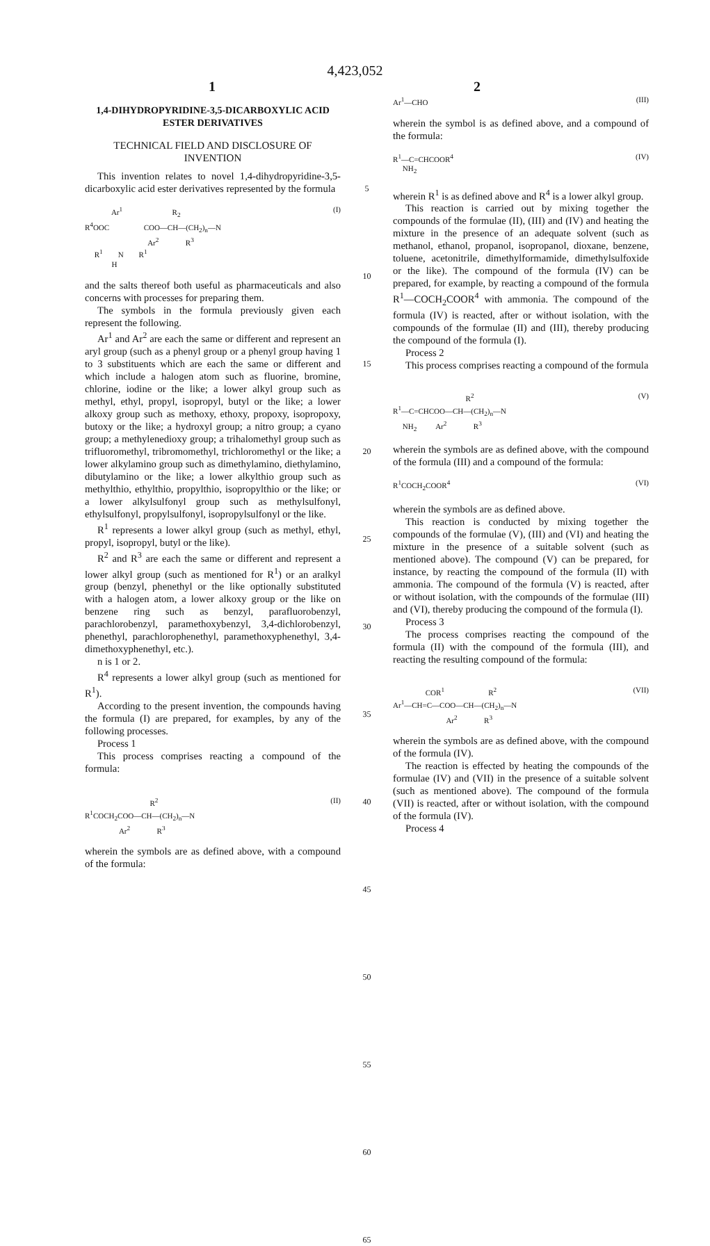4,423,052
1 2
1,4-DIHYDROPYRIDINE-3,5-DICARBOXYLIC ACID ESTER DERIVATIVES
TECHNICAL FIELD AND DISCLOSURE OF INVENTION
This invention relates to novel 1,4-dihydropyridine-3,5-dicarboxylic acid ester derivatives represented by the formula
              Ar1                          R2
R4OOC                  COO—CH—(CH2)n—N
                                 Ar2              R3
     R1        N        R1
              H
(I)
and the salts thereof both useful as pharmaceuticals and also concerns with processes for preparing them.
The symbols in the formula previously given each represent the following.
Ar<sup>1</sup> and Ar<sup>2</sup> are each the same or different and represent an aryl group (such as a phenyl group or a phenyl group having 1 to 3 substituents which are each the same or different and which include a halogen atom such as fluorine, bromine, chlorine, iodine or the like; a lower alkyl group such as methyl, ethyl, propyl, isopropyl, butyl or the like; a lower alkoxy group such as methoxy, ethoxy, propoxy, isopropoxy, butoxy or the like; a hydroxyl group; a nitro group; a cyano group; a methylenedioxy group; a trihalomethyl group such as trifluoromethyl, tribromomethyl, trichloromethyl or the like; a lower alkylamino group such as dimethylamino, diethylamino, dibutylamino or the like; a lower alkylthio group such as methylthio, ethylthio, propylthio, isopropylthio or the like; or a lower alkylsulfonyl group such as methylsulfonyl, ethylsulfonyl, propylsulfonyl, isopropylsulfonyl or the like.
R<sup>1</sup> represents a lower alkyl group (such as methyl, ethyl, propyl, isopropyl, butyl or the like).
R<sup>2</sup> and R<sup>3</sup> are each the same or different and represent a lower alkyl group (such as mentioned for R<sup>1</sup>) or an aralkyl group (benzyl, phenethyl or the like optionally substituted with a halogen atom, a lower alkoxy group or the like on benzene ring such as benzyl, parafluorobenzyl, parachlorobenzyl, paramethoxybenzyl, 3,4-dichlorobenzyl, phenethyl, parachlorophenethyl, paramethoxyphenethyl, 3,4-dimethoxyphenethyl, etc.).
n is 1 or 2.
R<sup>4</sup> represents a lower alkyl group (such as mentioned for R<sup>1</sup>).
According to the present invention, the compounds having the formula (I) are prepared, for examples, by any of the following processes.
Process 1
This process comprises reacting a compound of the formula:
                                  R2
R1COCH2COO—CH—(CH2)n—N
                  Ar2              R3
(II)
wherein the symbols are as defined above, with a compound of the formula:
5
10
15
20
25
30
35
40
45
50
55
60
65
Ar<sup>1</sup>—CHO (III)
wherein the symbol is as defined above, and a compound of the formula:
R1—C=CHCOOR4
     NH2
(IV)
wherein R<sup>1</sup> is as defined above and R<sup>4</sup> is a lower alkyl group.
This reaction is carried out by mixing together the compounds of the formulae (II), (III) and (IV) and heating the mixture in the presence of an adequate solvent (such as methanol, ethanol, propanol, isopropanol, dioxane, benzene, toluene, acetonitrile, dimethylformamide, dimethylsulfoxide or the like). The compound of the formula (IV) can be prepared, for example, by reacting a compound of the formula R<sup>1</sup>—COCH<sub>2</sub>COOR<sup>4</sup> with ammonia. The compound of the formula (IV) is reacted, after or without isolation, with the compounds of the formulae (II) and (III), thereby producing the compound of the formula (I).
Process 2
This process comprises reacting a compound of the formula
                                      R2
R1—C=CHCOO—CH—(CH2)n—N
     NH2          Ar2              R3
(V)
wherein the symbols are as defined above, with the compound of the formula (III) and a compound of the formula:
R<sup>1</sup>COCH<sub>2</sub>COOR<sup>4</sup> (VI)
wherein the symbols are as defined above.
This reaction is conducted by mixing together the compounds of the formulae (V), (III) and (VI) and heating the mixture in the presence of a suitable solvent (such as mentioned above). The compound (V) can be prepared, for instance, by reacting the compound of the formula (II) with ammonia. The compound of the formula (V) is reacted, after or without isolation, with the compounds of the formulae (III) and (VI), thereby producing the compound of the formula (I).
Process 3
The process comprises reacting the compound of the formula (II) with the compound of the formula (III), and reacting the resulting compound of the formula:
                 COR1                       R2
Ar1—CH=C—COO—CH—(CH2)n—N
                            Ar2              R3
(VII)
wherein the symbols are as defined above, with the compound of the formula (IV).
The reaction is effected by heating the compounds of the formulae (IV) and (VII) in the presence of a suitable solvent (such as mentioned above). The compound of the formula (VII) is reacted, after or without isolation, with the compound of the formula (IV).
Process 4